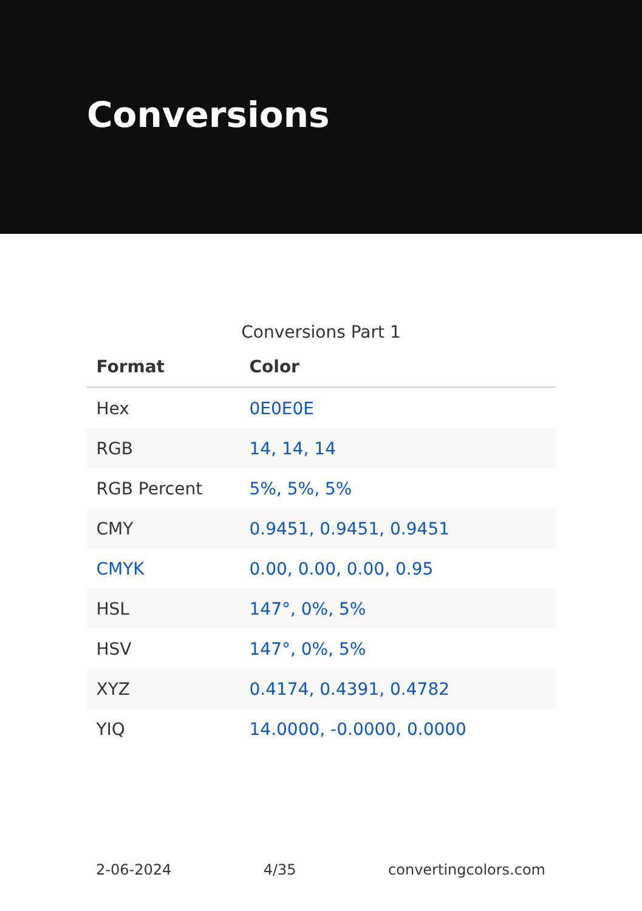Conversions
Conversions Part 1
| Format | Color |
| --- | --- |
| Hex | 0E0E0E |
| RGB | 14, 14, 14 |
| RGB Percent | 5%, 5%, 5% |
| CMY | 0.9451, 0.9451, 0.9451 |
| CMYK | 0.00, 0.00, 0.00, 0.95 |
| HSL | 147°, 0%, 5% |
| HSV | 147°, 0%, 5% |
| XYZ | 0.4174, 0.4391, 0.4782 |
| YIQ | 14.0000, -0.0000, 0.0000 |
2-06-2024 4/35 convertingcolors.com